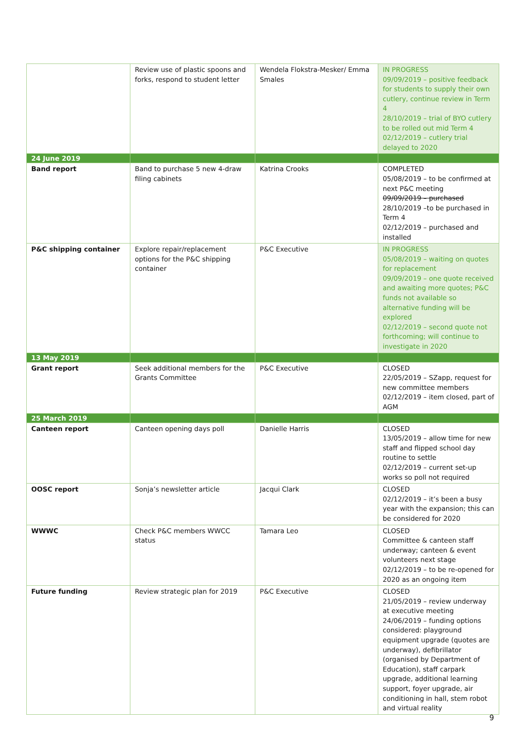| | Review use of plastic spoons and forks, respond to student letter | Wendela Flokstra-Mesker/ Emma Smales | IN PROGRESS 09/09/2019 – positive feedback for students to supply their own cutlery, continue review in Term 4 28/10/2019 – trial of BYO cutlery to be rolled out mid Term 4 02/12/2019 – cutlery trial delayed to 2020 |
| 24 June 2019 | | | |
| Band report | Band to purchase 5 new 4-draw filing cabinets | Katrina Crooks | COMPLETED 05/08/2019 – to be confirmed at next P&C meeting 09/09/2019 – purchased 28/10/2019 –to be purchased in Term 4 02/12/2019 – purchased and installed |
| P&C shipping container | Explore repair/replacement options for the P&C shipping container | P&C Executive | IN PROGRESS 05/08/2019 – waiting on quotes for replacement 09/09/2019 – one quote received and awaiting more quotes; P&C funds not available so alternative funding will be explored 02/12/2019 – second quote not forthcoming; will continue to investigate in 2020 |
| 13 May 2019 | | | |
| Grant report | Seek additional members for the Grants Committee | P&C Executive | CLOSED 22/05/2019 – SZapp, request for new committee members 02/12/2019 – item closed, part of AGM |
| 25 March 2019 | | | |
| Canteen report | Canteen opening days poll | Danielle Harris | CLOSED 13/05/2019 – allow time for new staff and flipped school day routine to settle 02/12/2019 – current set-up works so poll not required |
| OOSC report | Sonja’s newsletter article | Jacqui Clark | CLOSED 02/12/2019 – it’s been a busy year with the expansion; this can be considered for 2020 |
| WWWC | Check P&C members WWCC status | Tamara Leo | CLOSED Committee & canteen staff underway; canteen & event volunteers next stage 02/12/2019 – to be re-opened for 2020 as an ongoing item |
| Future funding | Review strategic plan for 2019 | P&C Executive | CLOSED 21/05/2019 – review underway at executive meeting 24/06/2019 – funding options considered: playground equipment upgrade (quotes are underway), defibrillator (organised by Department of Education), staff carpark upgrade, additional learning support, foyer upgrade, air conditioning in hall, stem robot and virtual reality |
9